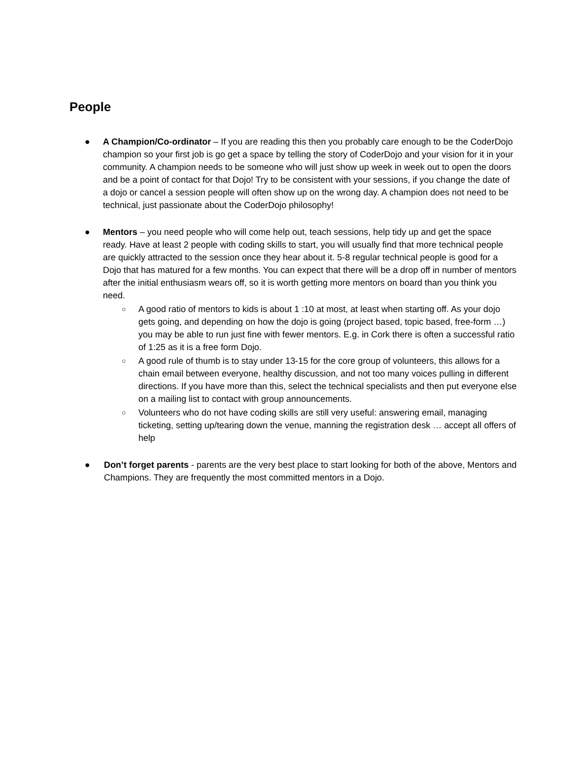People
● A Champion/Co-ordinator – If you are reading this then you probably care enough to be the CoderDojo champion so your first job is go get a space by telling the story of CoderDojo and your vision for it in your community. A champion needs to be someone who will just show up week in week out to open the doors and be a point of contact for that Dojo! Try to be consistent with your sessions, if you change the date of a dojo or cancel a session people will often show up on the wrong day. A champion does not need to be technical, just passionate about the CoderDojo philosophy!
● Mentors – you need people who will come help out, teach sessions, help tidy up and get the space ready. Have at least 2 people with coding skills to start, you will usually find that more technical people are quickly attracted to the session once they hear about it. 5-8 regular technical people is good for a Dojo that has matured for a few months. You can expect that there will be a drop off in number of mentors after the initial enthusiasm wears off, so it is worth getting more mentors on board than you think you need.
○
A good ratio of mentors to kids is about 1 :10 at most, at least when starting off. As your dojo gets going, and depending on how the dojo is going (project based, topic based, free-form …) you may be able to run just fine with fewer mentors. E.g. in Cork there is often a successful ratio of 1:25 as it is a free form Dojo.
○
A good rule of thumb is to stay under 13-15 for the core group of volunteers, this allows for a chain email between everyone, healthy discussion, and not too many voices pulling in different directions. If you have more than this, select the technical specialists and then put everyone else on a mailing list to contact with group announcements.
○
Volunteers who do not have coding skills are still very useful: answering email, managing ticketing, setting up/tearing down the venue, manning the registration desk … accept all offers of help
● Don’t forget parents - parents are the very best place to start looking for both of the above, Mentors and Champions. They are frequently the most committed mentors in a Dojo.